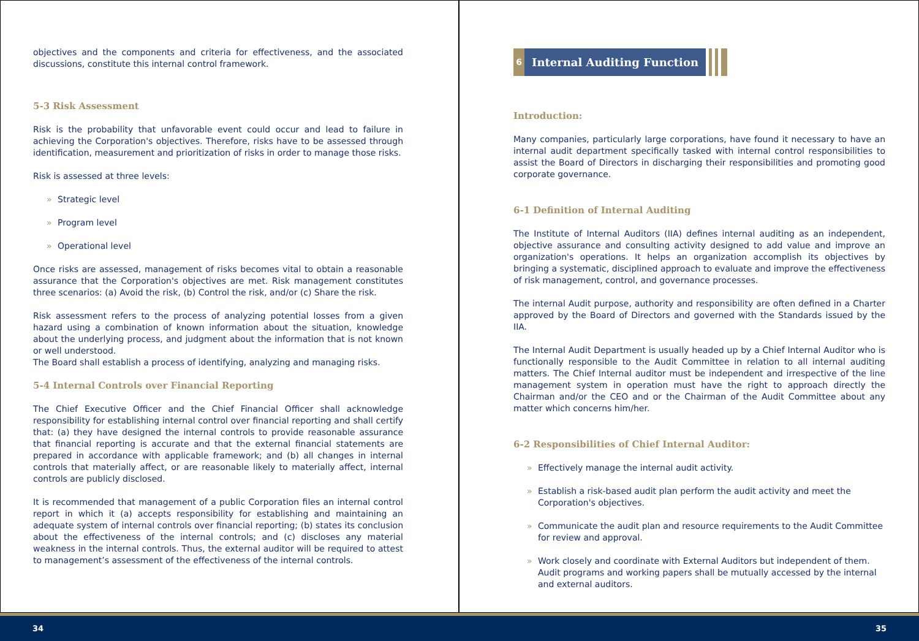objectives and the components and criteria for effectiveness, and the associated discussions, constitute this internal control framework.
5-3 Risk Assessment
Risk is the probability that unfavorable event could occur and lead to failure in achieving the Corporation's objectives. Therefore, risks have to be assessed through identification, measurement and prioritization of risks in order to manage those risks.
Risk is assessed at three levels:
» Strategic level
» Program level
» Operational level
Once risks are assessed, management of risks becomes vital to obtain a reasonable assurance that the Corporation's objectives are met. Risk management constitutes three scenarios: (a) Avoid the risk, (b) Control the risk, and/or (c) Share the risk.
Risk assessment refers to the process of analyzing potential losses from a given hazard using a combination of known information about the situation, knowledge about the underlying process, and judgment about the information that is not known or well understood.
The Board shall establish a process of identifying, analyzing and managing risks.
5-4 Internal Controls over Financial Reporting
The Chief Executive Officer and the Chief Financial Officer shall acknowledge responsibility for establishing internal control over financial reporting and shall certify that: (a) they have designed the internal controls to provide reasonable assurance that financial reporting is accurate and that the external financial statements are prepared in accordance with applicable framework; and (b) all changes in internal controls that materially affect, or are reasonable likely to materially affect, internal controls are publicly disclosed.
It is recommended that management of a public Corporation files an internal control report in which it (a) accepts responsibility for establishing and maintaining an adequate system of internal controls over financial reporting; (b) states its conclusion about the effectiveness of the internal controls; and (c) discloses any material weakness in the internal controls. Thus, the external auditor will be required to attest to management’s assessment of the effectiveness of the internal controls.
6
Internal Auditing Function
Introduction:
Many companies, particularly large corporations, have found it necessary to have an internal audit department specifically tasked with internal control responsibilities to assist the Board of Directors in discharging their responsibilities and promoting good corporate governance.
6-1 Definition of Internal Auditing
The Institute of Internal Auditors (IIA) defines internal auditing as an independent, objective assurance and consulting activity designed to add value and improve an organization's operations. It helps an organization accomplish its objectives by bringing a systematic, disciplined approach to evaluate and improve the effectiveness of risk management, control, and governance processes.
The internal Audit purpose, authority and responsibility are often defined in a Charter approved by the Board of Directors and governed with the Standards issued by the IIA.
The Internal Audit Department is usually headed up by a Chief Internal Auditor who is functionally responsible to the Audit Committee in relation to all internal auditing matters. The Chief Internal auditor must be independent and irrespective of the line management system in operation must have the right to approach directly the Chairman and/or the CEO and or the Chairman of the Audit Committee about any matter which concerns him/her.
6-2 Responsibilities of Chief Internal Auditor:
» Effectively manage the internal audit activity.
» Establish a risk-based audit plan perform the audit activity and meet the Corporation's objectives.
» Communicate the audit plan and resource requirements to the Audit Committee for review and approval.
» Work closely and coordinate with External Auditors but independent of them. Audit programs and working papers shall be mutually accessed by the internal and external auditors.
34 35